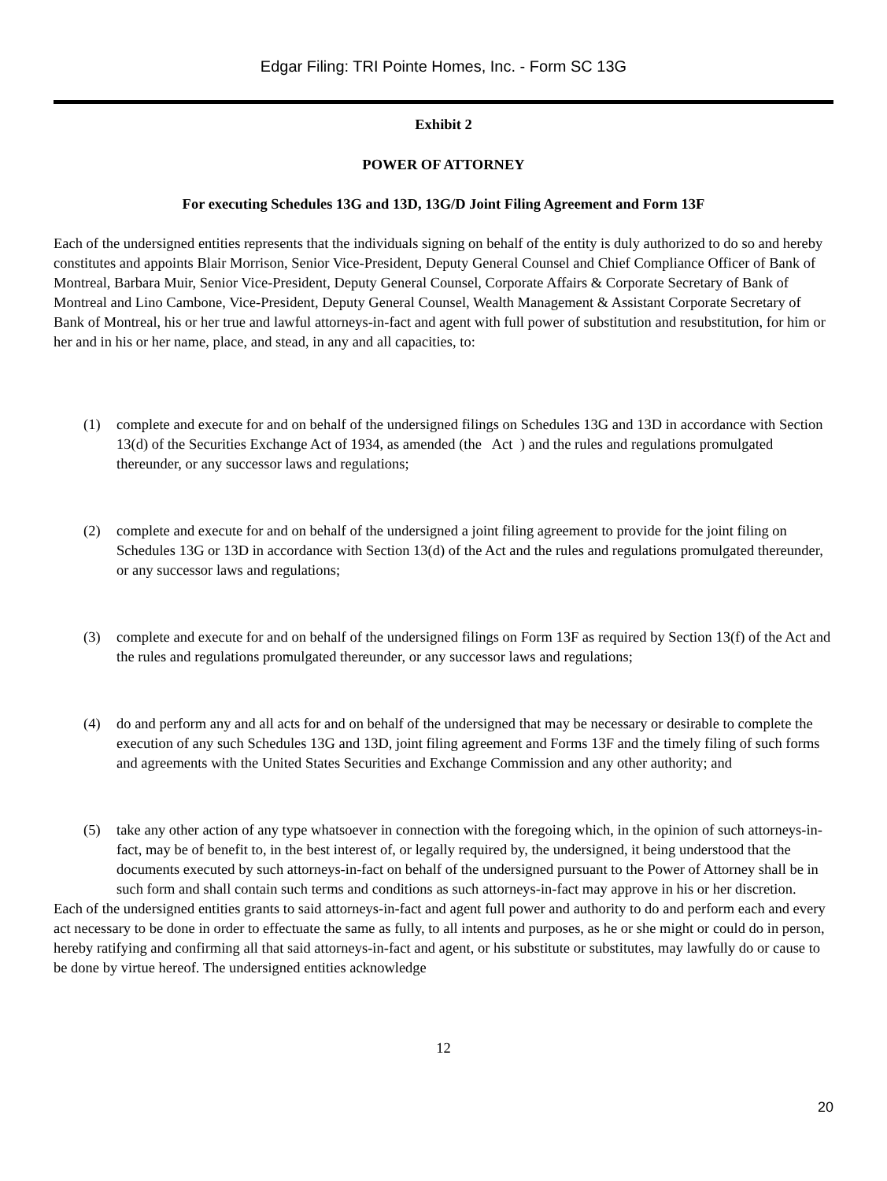Edgar Filing: TRI Pointe Homes, Inc. - Form SC 13G
Exhibit 2
POWER OF ATTORNEY
For executing Schedules 13G and 13D, 13G/D Joint Filing Agreement and Form 13F
Each of the undersigned entities represents that the individuals signing on behalf of the entity is duly authorized to do so and hereby constitutes and appoints Blair Morrison, Senior Vice-President, Deputy General Counsel and Chief Compliance Officer of Bank of Montreal, Barbara Muir, Senior Vice-President, Deputy General Counsel, Corporate Affairs & Corporate Secretary of Bank of Montreal and Lino Cambone, Vice-President, Deputy General Counsel, Wealth Management & Assistant Corporate Secretary of Bank of Montreal, his or her true and lawful attorneys-in-fact and agent with full power of substitution and resubstitution, for him or her and in his or her name, place, and stead, in any and all capacities, to:
(1) complete and execute for and on behalf of the undersigned filings on Schedules 13G and 13D in accordance with Section 13(d) of the Securities Exchange Act of 1934, as amended (the Act ) and the rules and regulations promulgated thereunder, or any successor laws and regulations;
(2) complete and execute for and on behalf of the undersigned a joint filing agreement to provide for the joint filing on Schedules 13G or 13D in accordance with Section 13(d) of the Act and the rules and regulations promulgated thereunder, or any successor laws and regulations;
(3) complete and execute for and on behalf of the undersigned filings on Form 13F as required by Section 13(f) of the Act and the rules and regulations promulgated thereunder, or any successor laws and regulations;
(4) do and perform any and all acts for and on behalf of the undersigned that may be necessary or desirable to complete the execution of any such Schedules 13G and 13D, joint filing agreement and Forms 13F and the timely filing of such forms and agreements with the United States Securities and Exchange Commission and any other authority; and
(5) take any other action of any type whatsoever in connection with the foregoing which, in the opinion of such attorneys-in-fact, may be of benefit to, in the best interest of, or legally required by, the undersigned, it being understood that the documents executed by such attorneys-in-fact on behalf of the undersigned pursuant to the Power of Attorney shall be in such form and shall contain such terms and conditions as such attorneys-in-fact may approve in his or her discretion.
Each of the undersigned entities grants to said attorneys-in-fact and agent full power and authority to do and perform each and every act necessary to be done in order to effectuate the same as fully, to all intents and purposes, as he or she might or could do in person, hereby ratifying and confirming all that said attorneys-in-fact and agent, or his substitute or substitutes, may lawfully do or cause to be done by virtue hereof. The undersigned entities acknowledge
12
20